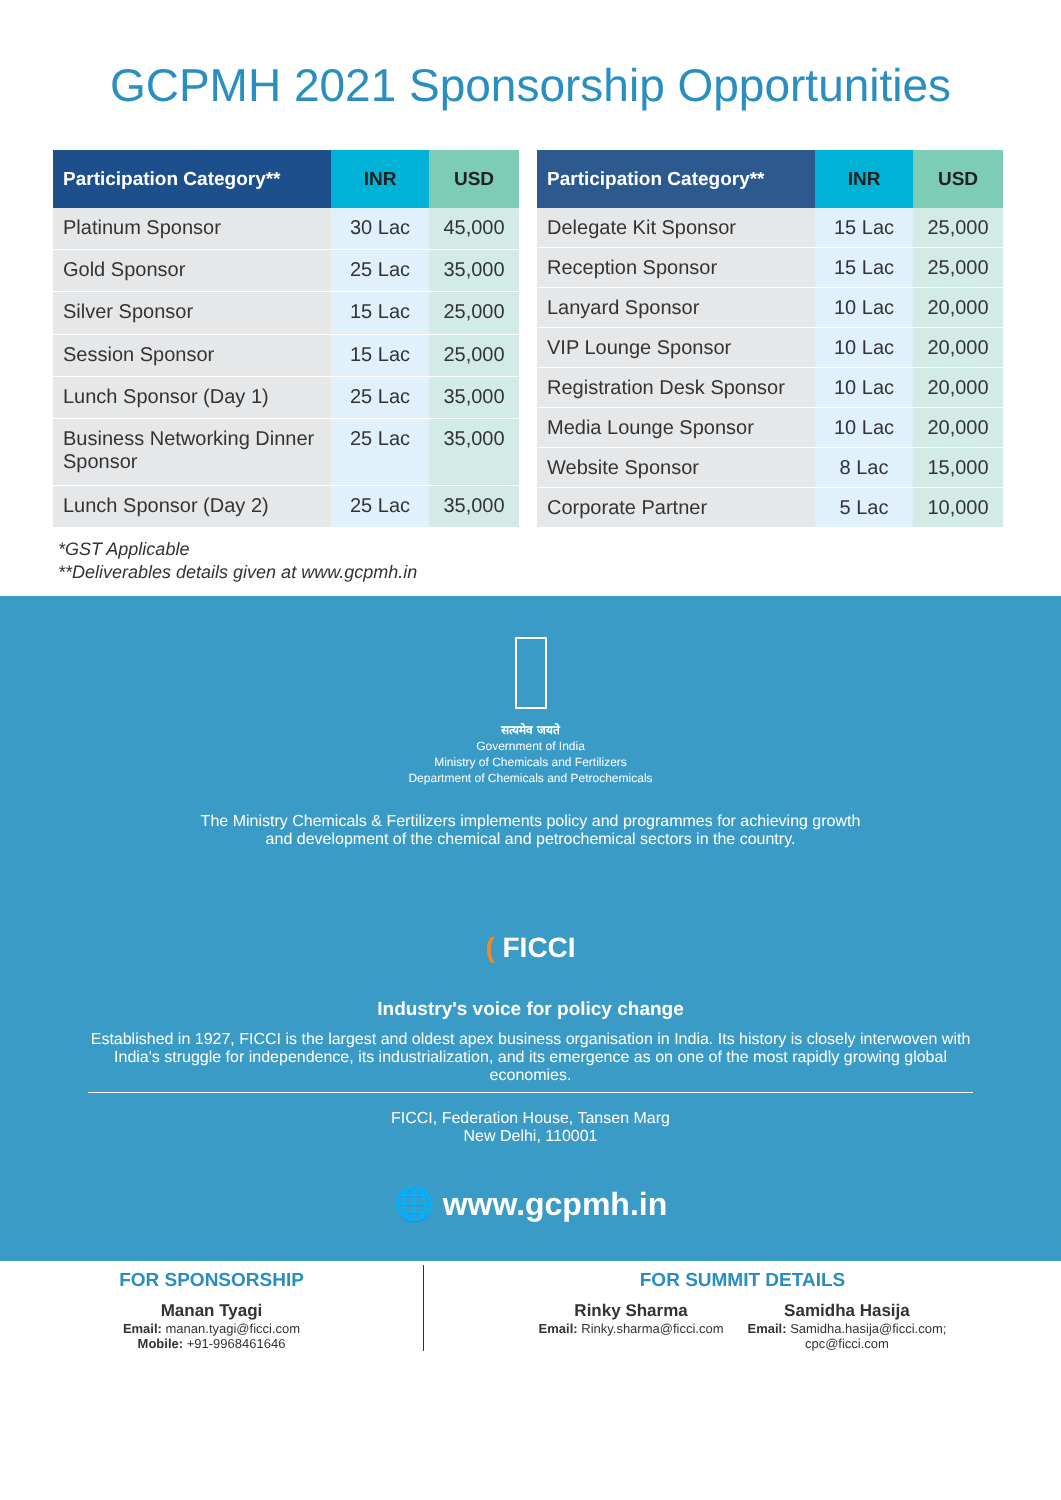GCPMH 2021 Sponsorship Opportunities
| Participation Category** | INR | USD |
| --- | --- | --- |
| Platinum Sponsor | 30 Lac | 45,000 |
| Gold Sponsor | 25 Lac | 35,000 |
| Silver Sponsor | 15 Lac | 25,000 |
| Session Sponsor | 15 Lac | 25,000 |
| Lunch Sponsor (Day 1) | 25 Lac | 35,000 |
| Business Networking Dinner Sponsor | 25 Lac | 35,000 |
| Lunch Sponsor (Day 2) | 25 Lac | 35,000 |
| Participation Category** | INR | USD |
| --- | --- | --- |
| Delegate Kit Sponsor | 15 Lac | 25,000 |
| Reception Sponsor | 15 Lac | 25,000 |
| Lanyard Sponsor | 10 Lac | 20,000 |
| VIP Lounge Sponsor | 10 Lac | 20,000 |
| Registration Desk Sponsor | 10 Lac | 20,000 |
| Media Lounge Sponsor | 10 Lac | 20,000 |
| Website Sponsor | 8 Lac | 15,000 |
| Corporate Partner | 5 Lac | 10,000 |
*GST Applicable
**Deliverables details given at www.gcpmh.in
सत्यमेव जयते
Government of India
Ministry of Chemicals and Fertilizers
Department of Chemicals and Petrochemicals
The Ministry Chemicals & Fertilizers implements policy and programmes for achieving growth
and development of the chemical and petrochemical sectors in the country.
( FICCI
Industry's voice for policy change
Established in 1927, FICCI is the largest and oldest apex business organisation in India. Its history is closely interwoven with India's struggle for independence, its industrialization, and its emergence as on one of the most rapidly growing global economies.
FICCI, Federation House, Tansen Marg
New Delhi, 110001
🌐 www.gcpmh.in
FOR SPONSORSHIP
Manan Tyagi
Email: manan.tyagi@ficci.com
Mobile: +91-9968461646
FOR SUMMIT DETAILS
Rinky Sharma
Email: Rinky.sharma@ficci.com
Samidha Hasija
Email: Samidha.hasija@ficci.com;
cpc@ficci.com